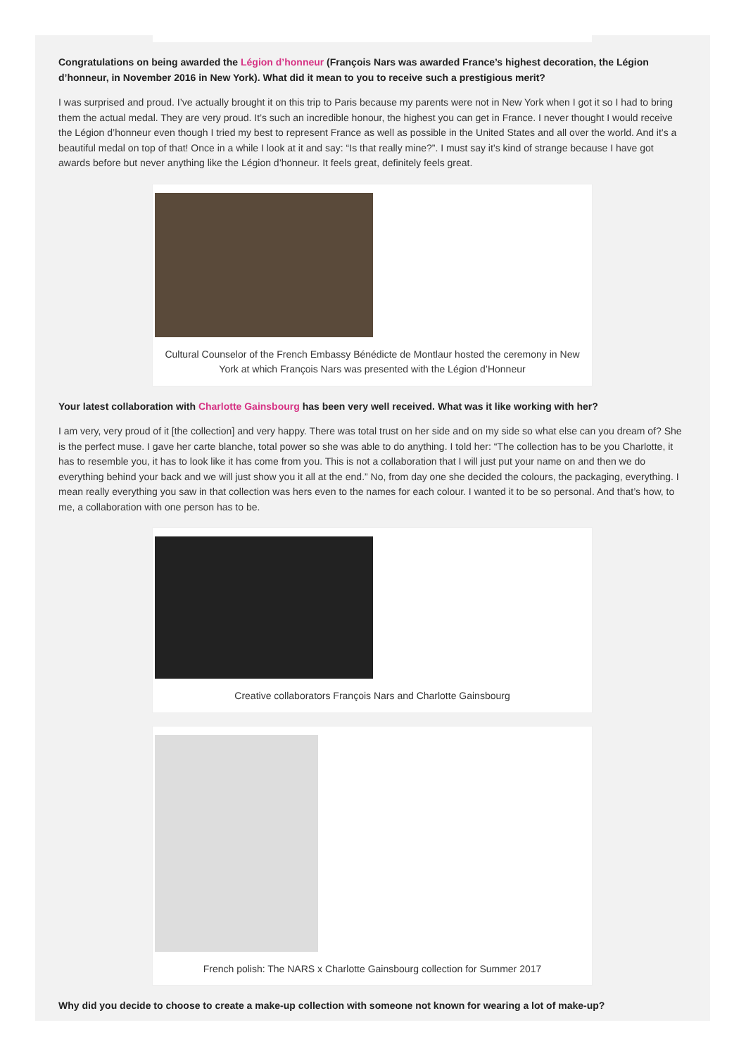Congratulations on being awarded the Légion d’honneur (François Nars was awarded France’s highest decoration, the Légion d’honneur, in November 2016 in New York). What did it mean to you to receive such a prestigious merit?
I was surprised and proud. I’ve actually brought it on this trip to Paris because my parents were not in New York when I got it so I had to bring them the actual medal. They are very proud. It’s such an incredible honour, the highest you can get in France. I never thought I would receive the Légion d’honneur even though I tried my best to represent France as well as possible in the United States and all over the world. And it’s a beautiful medal on top of that! Once in a while I look at it and say: “Is that really mine?”. I must say it’s kind of strange because I have got awards before but never anything like the Légion d’honneur. It feels great, definitely feels great.
Cultural Counselor of the French Embassy Bénédicte de Montlaur hosted the ceremony in New York at which François Nars was presented with the Légion d’Honneur
Your latest collaboration with Charlotte Gainsbourg has been very well received. What was it like working with her?
I am very, very proud of it [the collection] and very happy. There was total trust on her side and on my side so what else can you dream of? She is the perfect muse. I gave her carte blanche, total power so she was able to do anything. I told her: “The collection has to be you Charlotte, it has to resemble you, it has to look like it has come from you. This is not a collaboration that I will just put your name on and then we do everything behind your back and we will just show you it all at the end.” No, from day one she decided the colours, the packaging, everything. I mean really everything you saw in that collection was hers even to the names for each colour. I wanted it to be so personal. And that’s how, to me, a collaboration with one person has to be.
Creative collaborators François Nars and Charlotte Gainsbourg
French polish: The NARS x Charlotte Gainsbourg collection for Summer 2017
Why did you decide to choose to create a make-up collection with someone not known for wearing a lot of make-up?